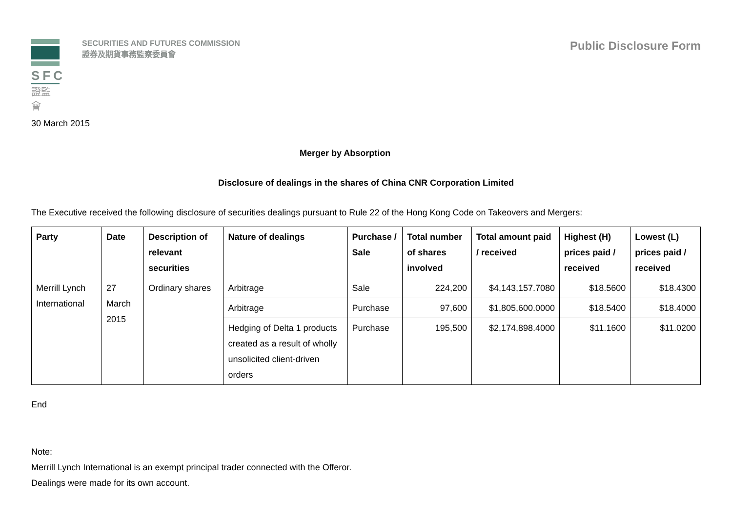SFC
證監會
SECURITIES AND FUTURES COMMISSION
證券及期貨事務監察委員會
Public Disclosure Form
30 March 2015
Merger by Absorption
Disclosure of dealings in the shares of China CNR Corporation Limited
The Executive received the following disclosure of securities dealings pursuant to Rule 22 of the Hong Kong Code on Takeovers and Mergers:
| Party | Date | Description of relevant securities | Nature of dealings | Purchase / Sale | Total number of shares involved | Total amount paid / received | Highest (H) prices paid / received | Lowest (L) prices paid / received |
| --- | --- | --- | --- | --- | --- | --- | --- | --- |
| Merrill Lynch International | 27 March 2015 | Ordinary shares | Arbitrage | Sale | 224,200 | $4,143,157.7080 | $18.5600 | $18.4300 |
| | | | Arbitrage | Purchase | 97,600 | $1,805,600.0000 | $18.5400 | $18.4000 |
| | | | Hedging of Delta 1 products created as a result of wholly unsolicited client-driven orders | Purchase | 195,500 | $2,174,898.4000 | $11.1600 | $11.0200 |
End
Note:
Merrill Lynch International is an exempt principal trader connected with the Offeror.
Dealings were made for its own account.